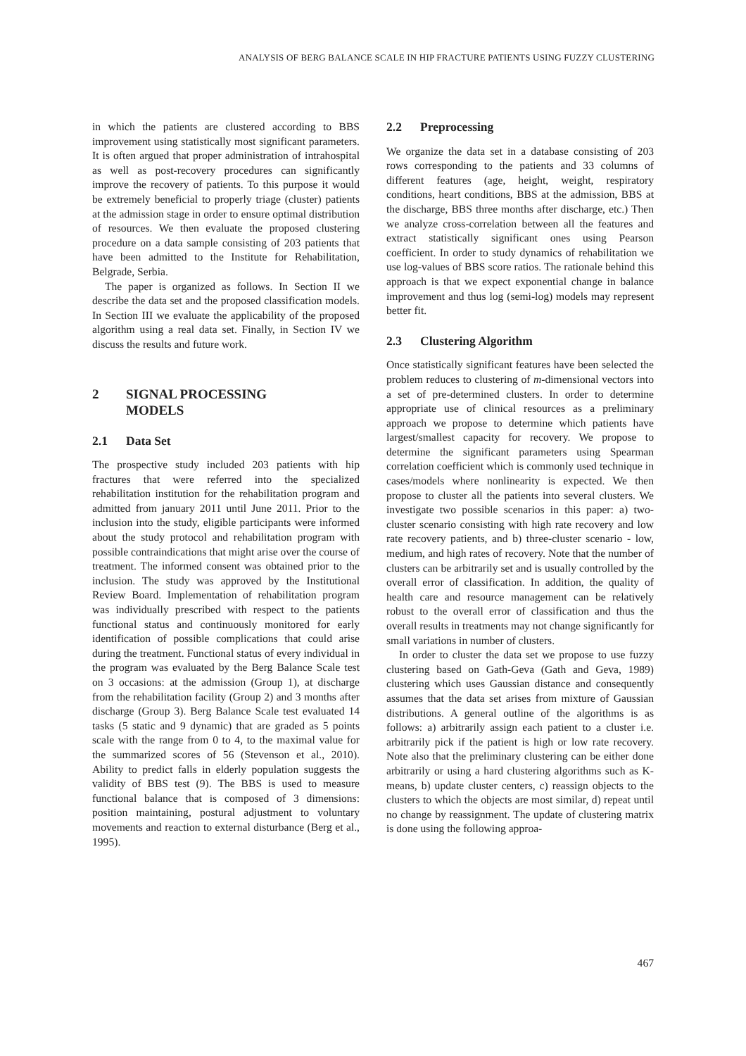ANALYSIS OF BERG BALANCE SCALE IN HIP FRACTURE PATIENTS USING FUZZY CLUSTERING
in which the patients are clustered according to BBS improvement using statistically most significant parameters. It is often argued that proper administration of intrahospital as well as post-recovery procedures can significantly improve the recovery of patients. To this purpose it would be extremely beneficial to properly triage (cluster) patients at the admission stage in order to ensure optimal distribution of resources. We then evaluate the proposed clustering procedure on a data sample consisting of 203 patients that have been admitted to the Institute for Rehabilitation, Belgrade, Serbia.
The paper is organized as follows. In Section II we describe the data set and the proposed classification models. In Section III we evaluate the applicability of the proposed algorithm using a real data set. Finally, in Section IV we discuss the results and future work.
2 SIGNAL PROCESSING
MODELS
2.1 Data Set
The prospective study included 203 patients with hip fractures that were referred into the specialized rehabilitation institution for the rehabilitation program and admitted from january 2011 until June 2011. Prior to the inclusion into the study, eligible participants were informed about the study protocol and rehabilitation program with possible contraindications that might arise over the course of treatment. The informed consent was obtained prior to the inclusion. The study was approved by the Institutional Review Board. Implementation of rehabilitation program was individually prescribed with respect to the patients functional status and continuously monitored for early identification of possible complications that could arise during the treatment. Functional status of every individual in the program was evaluated by the Berg Balance Scale test on 3 occasions: at the admission (Group 1), at discharge from the rehabilitation facility (Group 2) and 3 months after discharge (Group 3). Berg Balance Scale test evaluated 14 tasks (5 static and 9 dynamic) that are graded as 5 points scale with the range from 0 to 4, to the maximal value for the summarized scores of 56 (Stevenson et al., 2010). Ability to predict falls in elderly population suggests the validity of BBS test (9). The BBS is used to measure functional balance that is composed of 3 dimensions: position maintaining, postural adjustment to voluntary movements and reaction to external disturbance (Berg et al., 1995).
2.2 Preprocessing
We organize the data set in a database consisting of 203 rows corresponding to the patients and 33 columns of different features (age, height, weight, respiratory conditions, heart conditions, BBS at the admission, BBS at the discharge, BBS three months after discharge, etc.) Then we analyze cross-correlation between all the features and extract statistically significant ones using Pearson coefficient. In order to study dynamics of rehabilitation we use log-values of BBS score ratios. The rationale behind this approach is that we expect exponential change in balance improvement and thus log (semi-log) models may represent better fit.
2.3 Clustering Algorithm
Once statistically significant features have been selected the problem reduces to clustering of m-dimensional vectors into a set of pre-determined clusters. In order to determine appropriate use of clinical resources as a preliminary approach we propose to determine which patients have largest/smallest capacity for recovery. We propose to determine the significant parameters using Spearman correlation coefficient which is commonly used technique in cases/models where nonlinearity is expected. We then propose to cluster all the patients into several clusters. We investigate two possible scenarios in this paper: a) two-cluster scenario consisting with high rate recovery and low rate recovery patients, and b) three-cluster scenario - low, medium, and high rates of recovery. Note that the number of clusters can be arbitrarily set and is usually controlled by the overall error of classification. In addition, the quality of health care and resource management can be relatively robust to the overall error of classification and thus the overall results in treatments may not change significantly for small variations in number of clusters.
In order to cluster the data set we propose to use fuzzy clustering based on Gath-Geva (Gath and Geva, 1989) clustering which uses Gaussian distance and consequently assumes that the data set arises from mixture of Gaussian distributions. A general outline of the algorithms is as follows: a) arbitrarily assign each patient to a cluster i.e. arbitrarily pick if the patient is high or low rate recovery. Note also that the preliminary clustering can be either done arbitrarily or using a hard clustering algorithms such as K-means, b) update cluster centers, c) reassign objects to the clusters to which the objects are most similar, d) repeat until no change by reassignment. The update of clustering matrix is done using the following approa-
467